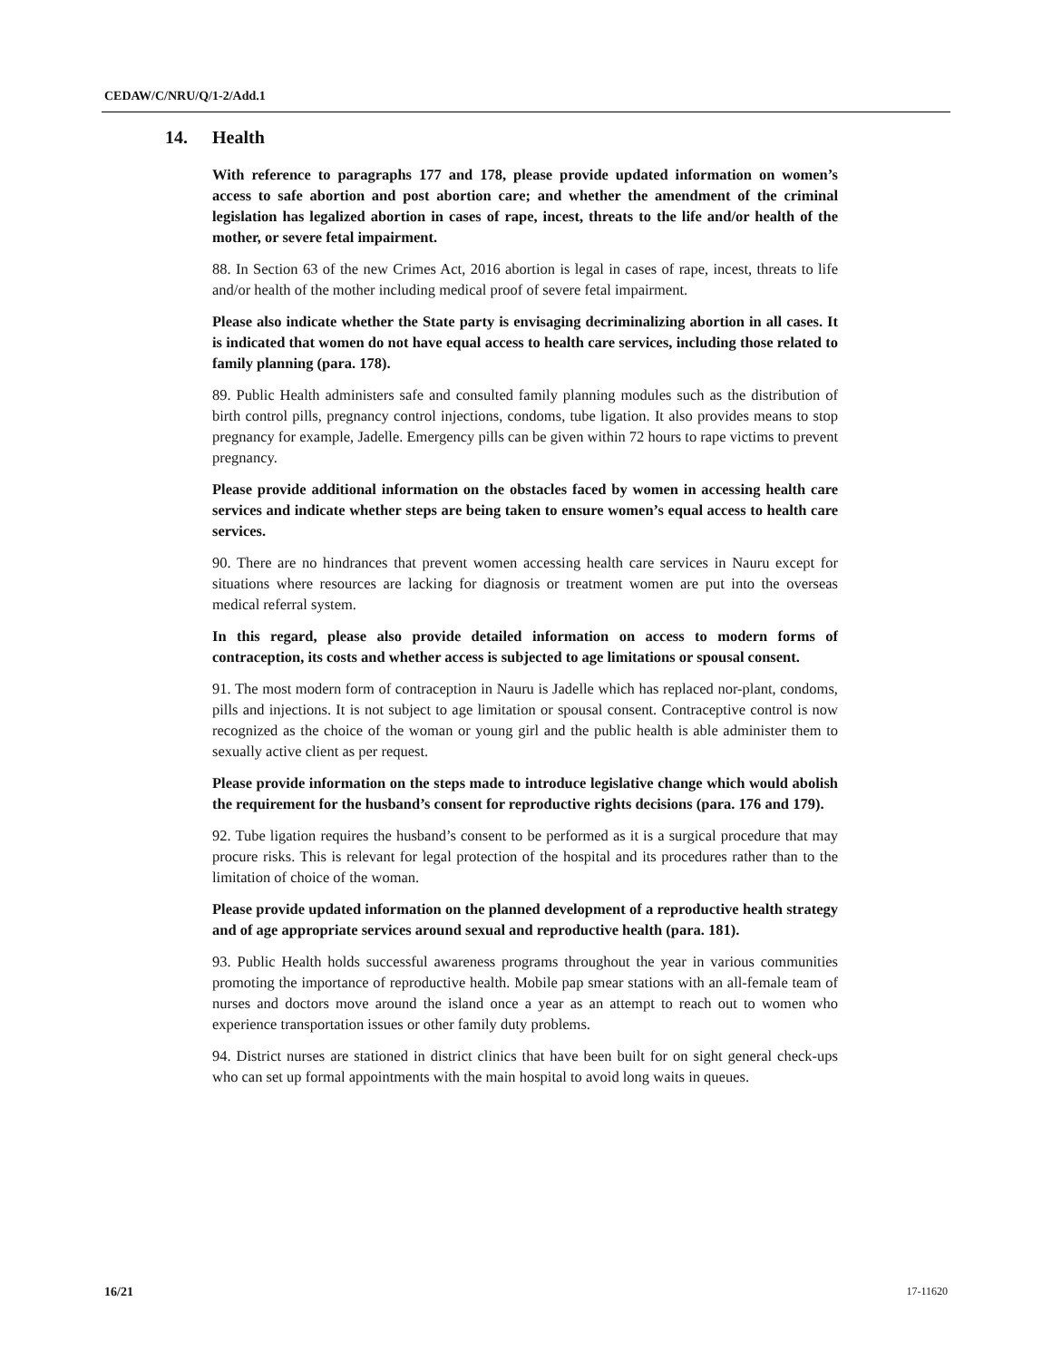CEDAW/C/NRU/Q/1-2/Add.1
14. Health
With reference to paragraphs 177 and 178, please provide updated information on women’s access to safe abortion and post abortion care; and whether the amendment of the criminal legislation has legalized abortion in cases of rape, incest, threats to the life and/or health of the mother, or severe fetal impairment.
88. In Section 63 of the new Crimes Act, 2016 abortion is legal in cases of rape, incest, threats to life and/or health of the mother including medical proof of severe fetal impairment.
Please also indicate whether the State party is envisaging decriminalizing abortion in all cases. It is indicated that women do not have equal access to health care services, including those related to family planning (para. 178).
89. Public Health administers safe and consulted family planning modules such as the distribution of birth control pills, pregnancy control injections, condoms, tube ligation. It also provides means to stop pregnancy for example, Jadelle. Emergency pills can be given within 72 hours to rape victims to prevent pregnancy.
Please provide additional information on the obstacles faced by women in accessing health care services and indicate whether steps are being taken to ensure women’s equal access to health care services.
90. There are no hindrances that prevent women accessing health care services in Nauru except for situations where resources are lacking for diagnosis or treatment women are put into the overseas medical referral system.
In this regard, please also provide detailed information on access to modern forms of contraception, its costs and whether access is subjected to age limitations or spousal consent.
91. The most modern form of contraception in Nauru is Jadelle which has replaced nor-plant, condoms, pills and injections. It is not subject to age limitation or spousal consent. Contraceptive control is now recognized as the choice of the woman or young girl and the public health is able administer them to sexually active client as per request.
Please provide information on the steps made to introduce legislative change which would abolish the requirement for the husband’s consent for reproductive rights decisions (para. 176 and 179).
92. Tube ligation requires the husband’s consent to be performed as it is a surgical procedure that may procure risks. This is relevant for legal protection of the hospital and its procedures rather than to the limitation of choice of the woman.
Please provide updated information on the planned development of a reproductive health strategy and of age appropriate services around sexual and reproductive health (para. 181).
93. Public Health holds successful awareness programs throughout the year in various communities promoting the importance of reproductive health. Mobile pap smear stations with an all-female team of nurses and doctors move around the island once a year as an attempt to reach out to women who experience transportation issues or other family duty problems.
94. District nurses are stationed in district clinics that have been built for on sight general check-ups who can set up formal appointments with the main hospital to avoid long waits in queues.
16/21 17-11620